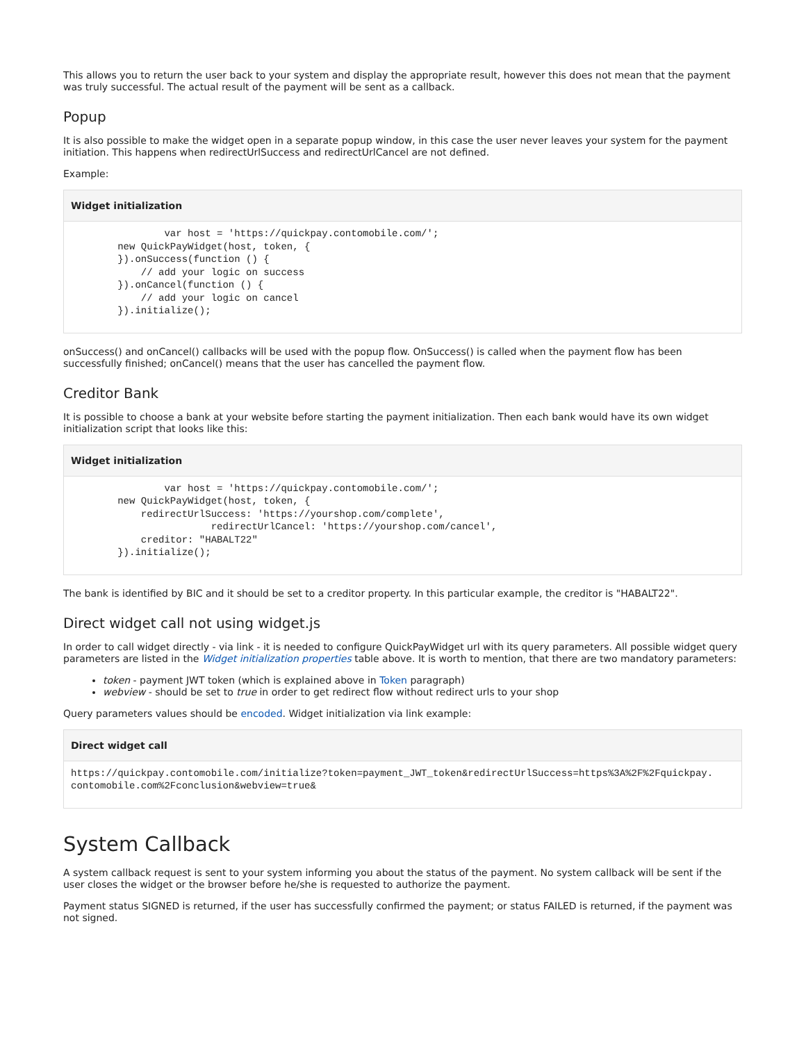This allows you to return the user back to your system and display the appropriate result, however this does not mean that the payment was truly successful. The actual result of the payment will be sent as a callback.
Popup
It is also possible to make the widget open in a separate popup window, in this case the user never leaves your system for the payment initiation. This happens when redirectUrlSuccess and redirectUrlCancel are not defined.
Example:
Widget initialization
                var host = 'https://quickpay.contomobile.com/';
        new QuickPayWidget(host, token, {
        }).onSuccess(function () {
            // add your logic on success
        }).onCancel(function () {
            // add your logic on cancel
        }).initialize();
onSuccess() and onCancel() callbacks will be used with the popup flow. OnSuccess() is called when the payment flow has been successfully finished; onCancel() means that the user has cancelled the payment flow.
Creditor Bank
It is possible to choose a bank at your website before starting the payment initialization. Then each bank would have its own widget initialization script that looks like this:
Widget initialization
                var host = 'https://quickpay.contomobile.com/';
        new QuickPayWidget(host, token, {
            redirectUrlSuccess: 'https://yourshop.com/complete',
                        redirectUrlCancel: 'https://yourshop.com/cancel',
            creditor: "HABALT22"
        }).initialize();
The bank is identified by BIC and it should be set to a creditor property. In this particular example, the creditor is "HABALT22".
Direct widget call not using widget.js
In order to call widget directly - via link - it is needed to configure QuickPayWidget url with its query parameters. All possible widget query parameters are listed in the Widget initialization properties table above. It is worth to mention, that there are two mandatory parameters:
token - payment JWT token (which is explained above in Token paragraph)
webview - should be set to true in order to get redirect flow without redirect urls to your shop
Query parameters values should be encoded. Widget initialization via link example:
Direct widget call
https://quickpay.contomobile.com/initialize?token=payment_JWT_token&redirectUrlSuccess=https%3A%2F%2Fquickpay.
contomobile.com%2Fconclusion&webview=true&
System Callback
A system callback request is sent to your system informing you about the status of the payment. No system callback will be sent if the user closes the widget or the browser before he/she is requested to authorize the payment.
Payment status SIGNED is returned, if the user has successfully confirmed the payment; or status FAILED is returned, if the payment was not signed.